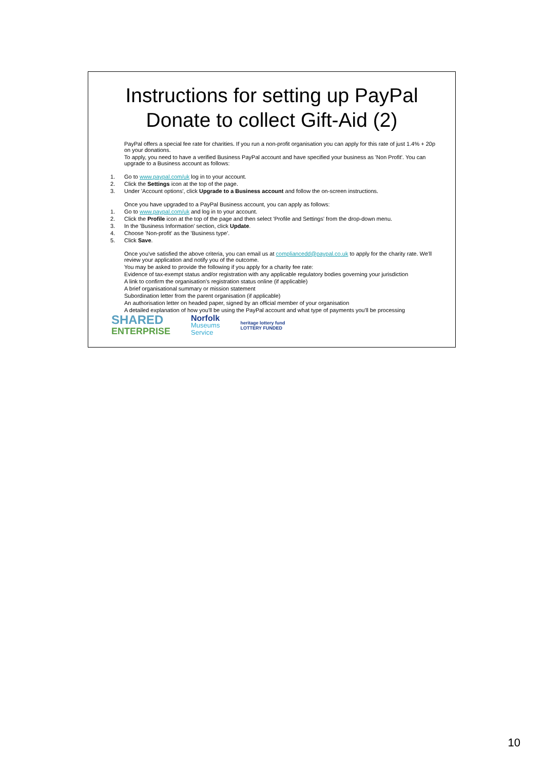Instructions for setting up PayPal
Donate to collect Gift-Aid (2)
PayPal offers a special fee rate for charities. If you run a non-profit organisation you can apply for this rate of just 1.4% + 20p on your donations.
To apply, you need to have a verified Business PayPal account and have specified your business as 'Non Profit'. You can upgrade to a Business account as follows:
1. Go to www.paypal.com/uk log in to your account.
2. Click the Settings icon at the top of the page.
3. Under 'Account options', click Upgrade to a Business account and follow the on-screen instructions.
Once you have upgraded to a PayPal Business account, you can apply as follows:
1. Go to www.paypal.com/uk and log in to your account.
2. Click the Profile icon at the top of the page and then select 'Profile and Settings' from the drop-down menu.
3. In the 'Business Information' section, click Update.
4. Choose 'Non-profit' as the 'Business type'.
5. Click Save.
Once you've satisfied the above criteria, you can email us at compliancedd@paypal.co.uk to apply for the charity rate. We'll review your application and notify you of the outcome.
You may be asked to provide the following if you apply for a charity fee rate:
Evidence of tax-exempt status and/or registration with any applicable regulatory bodies governing your jurisdiction
A link to confirm the organisation's registration status online (if applicable)
A brief organisational summary or mission statement
Subordination letter from the parent organisation (if applicable)
An authorisation letter on headed paper, signed by an official member of your organisation
A detailed explanation of how you'll be using the PayPal account and what type of payments you'll be processing
SHARED
ENTERPRISE
Norfolk
Museums
Service
heritage lottery fund
LOTTERY FUNDED
10